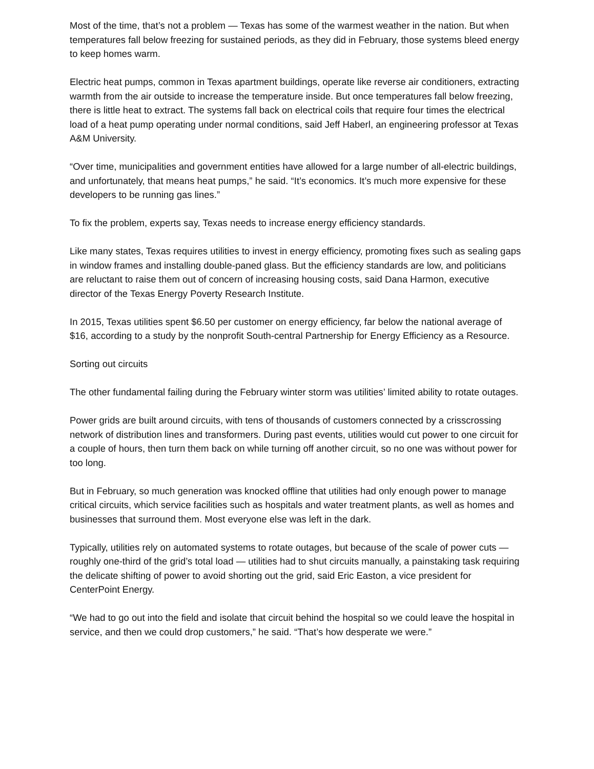Most of the time, that’s not a problem — Texas has some of the warmest weather in the nation. But when temperatures fall below freezing for sustained periods, as they did in February, those systems bleed energy to keep homes warm.
Electric heat pumps, common in Texas apartment buildings, operate like reverse air conditioners, extracting warmth from the air outside to increase the temperature inside. But once temperatures fall below freezing, there is little heat to extract. The systems fall back on electrical coils that require four times the electrical load of a heat pump operating under normal conditions, said Jeff Haberl, an engineering professor at Texas A&M University.
“Over time, municipalities and government entities have allowed for a large number of all-electric buildings, and unfortunately, that means heat pumps,” he said. “It’s economics. It’s much more expensive for these developers to be running gas lines.”
To fix the problem, experts say, Texas needs to increase energy efficiency standards.
Like many states, Texas requires utilities to invest in energy efficiency, promoting fixes such as sealing gaps in window frames and installing double-paned glass. But the efficiency standards are low, and politicians are reluctant to raise them out of concern of increasing housing costs, said Dana Harmon, executive director of the Texas Energy Poverty Research Institute.
In 2015, Texas utilities spent $6.50 per customer on energy efficiency, far below the national average of $16, according to a study by the nonprofit South-central Partnership for Energy Efficiency as a Resource.
Sorting out circuits
The other fundamental failing during the February winter storm was utilities’ limited ability to rotate outages.
Power grids are built around circuits, with tens of thousands of customers connected by a crisscrossing network of distribution lines and transformers. During past events, utilities would cut power to one circuit for a couple of hours, then turn them back on while turning off another circuit, so no one was without power for too long.
But in February, so much generation was knocked offline that utilities had only enough power to manage critical circuits, which service facilities such as hospitals and water treatment plants, as well as homes and businesses that surround them. Most everyone else was left in the dark.
Typically, utilities rely on automated systems to rotate outages, but because of the scale of power cuts — roughly one-third of the grid’s total load — utilities had to shut circuits manually, a painstaking task requiring the delicate shifting of power to avoid shorting out the grid, said Eric Easton, a vice president for CenterPoint Energy.
“We had to go out into the field and isolate that circuit behind the hospital so we could leave the hospital in service, and then we could drop customers,” he said. “That’s how desperate we were.”